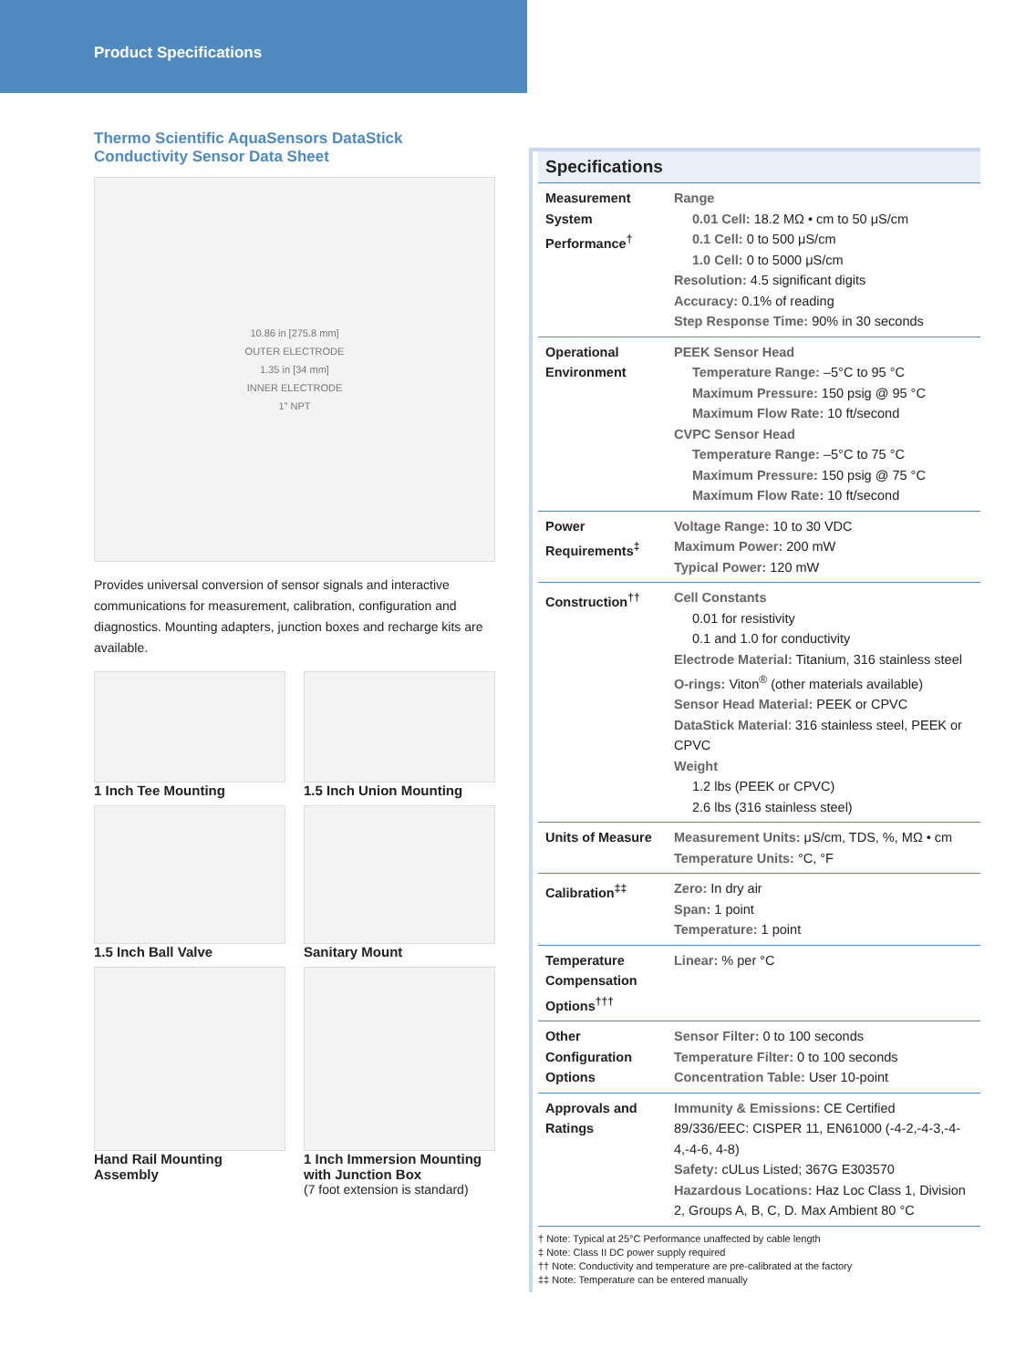Product Specifications
Thermo Scientific AquaSensors DataStick Conductivity Sensor Data Sheet
10.86 in [275.8 mm]
OUTER ELECTRODE
1.35 in [34 mm]
INNER ELECTRODE
1" NPT
Provides universal conversion of sensor signals and interactive communications for measurement, calibration, configuration and diagnostics. Mounting adapters, junction boxes and recharge kits are available.
1 Inch Tee Mounting
1.5 Inch Union Mounting
1.5 Inch Ball Valve
Sanitary Mount
Hand Rail Mounting Assembly
1 Inch Immersion Mounting with Junction Box
(7 foot extension is standard)
| Specifications | |
| --- | --- |
| Measurement System Performance<sup>†</sup> | Range 0.01 Cell: 18.2 MΩ • cm to 50 μS/cm 0.1 Cell: 0 to 500 μS/cm 1.0 Cell: 0 to 5000 μS/cm Resolution: 4.5 significant digits Accuracy: 0.1% of reading Step Response Time: 90% in 30 seconds |
| Operational Environment | PEEK Sensor Head Temperature Range: –5°C to 95 °C Maximum Pressure: 150 psig @ 95 °C Maximum Flow Rate: 10 ft/second CVPC Sensor Head Temperature Range: –5°C to 75 °C Maximum Pressure: 150 psig @ 75 °C Maximum Flow Rate: 10 ft/second |
| Power Requirements<sup>‡</sup> | Voltage Range: 10 to 30 VDC Maximum Power: 200 mW Typical Power: 120 mW |
| Construction<sup>††</sup> | Cell Constants 0.01 for resistivity 0.1 and 1.0 for conductivity Electrode Material: Titanium, 316 stainless steel O-rings: Viton<sup>®</sup> (other materials available) Sensor Head Material: PEEK or CPVC DataStick Material : 316 stainless steel, PEEK or CPVC Weight 1.2 lbs (PEEK or CPVC) 2.6 lbs (316 stainless steel) |
| Units of Measure | Measurement Units: μS/cm, TDS, %, MΩ • cm Temperature Units: °C, °F |
| Calibration<sup>‡‡</sup> | Zero: In dry air Span: 1 point Temperature: 1 point |
| Temperature Compensation Options<sup>†††</sup> | Linear: % per °C |
| Other Configuration Options | Sensor Filter: 0 to 100 seconds Temperature Filter: 0 to 100 seconds Concentration Table: User 10-point |
| Approvals and Ratings | Immunity & Emissions: CE Certified 89/336/EEC: CISPER 11, EN61000 (-4-2,-4-3,-4-4,-4-6, 4-8) Safety: cULus Listed; 367G E303570 Hazardous Locations: Haz Loc Class 1, Division 2, Groups A, B, C, D. Max Ambient 80 °C |
† Note: Typical at 25°C Performance unaffected by cable length
‡ Note: Class II DC power supply required
†† Note: Conductivity and temperature are pre-calibrated at the factory
‡‡ Note: Temperature can be entered manually